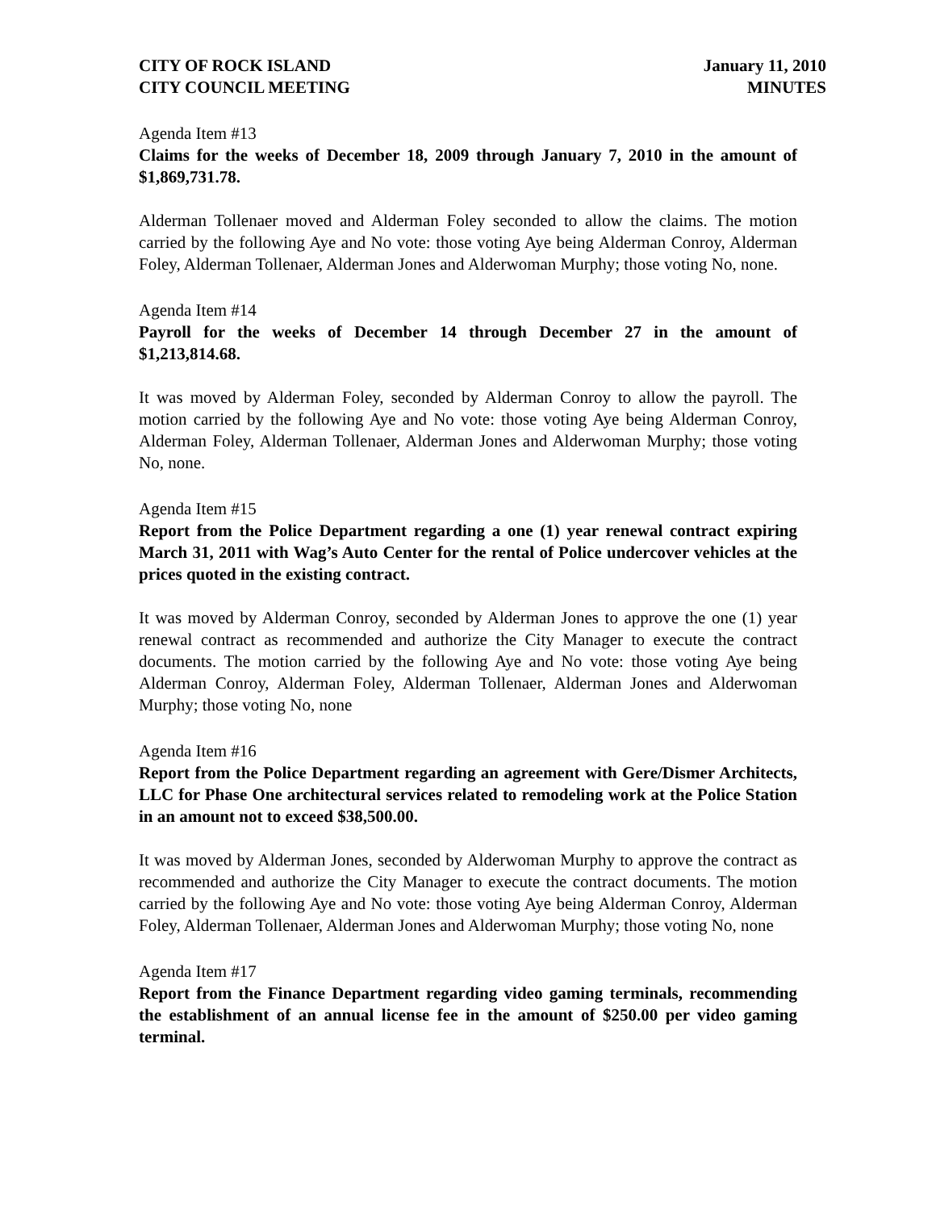CITY OF ROCK ISLAND
CITY COUNCIL MEETING
January 11, 2010
MINUTES
Agenda Item #13
Claims for the weeks of December 18, 2009 through January 7, 2010 in the amount of $1,869,731.78.
Alderman Tollenaer moved and Alderman Foley seconded to allow the claims. The motion carried by the following Aye and No vote: those voting Aye being Alderman Conroy, Alderman Foley, Alderman Tollenaer, Alderman Jones and Alderwoman Murphy; those voting No, none.
Agenda Item #14
Payroll for the weeks of December 14 through December 27 in the amount of $1,213,814.68.
It was moved by Alderman Foley, seconded by Alderman Conroy to allow the payroll. The motion carried by the following Aye and No vote: those voting Aye being Alderman Conroy, Alderman Foley, Alderman Tollenaer, Alderman Jones and Alderwoman Murphy; those voting No, none.
Agenda Item #15
Report from the Police Department regarding a one (1) year renewal contract expiring March 31, 2011 with Wag’s Auto Center for the rental of Police undercover vehicles at the prices quoted in the existing contract.
It was moved by Alderman Conroy, seconded by Alderman Jones to approve the one (1) year renewal contract as recommended and authorize the City Manager to execute the contract documents. The motion carried by the following Aye and No vote: those voting Aye being Alderman Conroy, Alderman Foley, Alderman Tollenaer, Alderman Jones and Alderwoman Murphy; those voting No, none
Agenda Item #16
Report from the Police Department regarding an agreement with Gere/Dismer Architects, LLC for Phase One architectural services related to remodeling work at the Police Station in an amount not to exceed $38,500.00.
It was moved by Alderman Jones, seconded by Alderwoman Murphy to approve the contract as recommended and authorize the City Manager to execute the contract documents. The motion carried by the following Aye and No vote: those voting Aye being Alderman Conroy, Alderman Foley, Alderman Tollenaer, Alderman Jones and Alderwoman Murphy; those voting No, none
Agenda Item #17
Report from the Finance Department regarding video gaming terminals, recommending the establishment of an annual license fee in the amount of $250.00 per video gaming terminal.